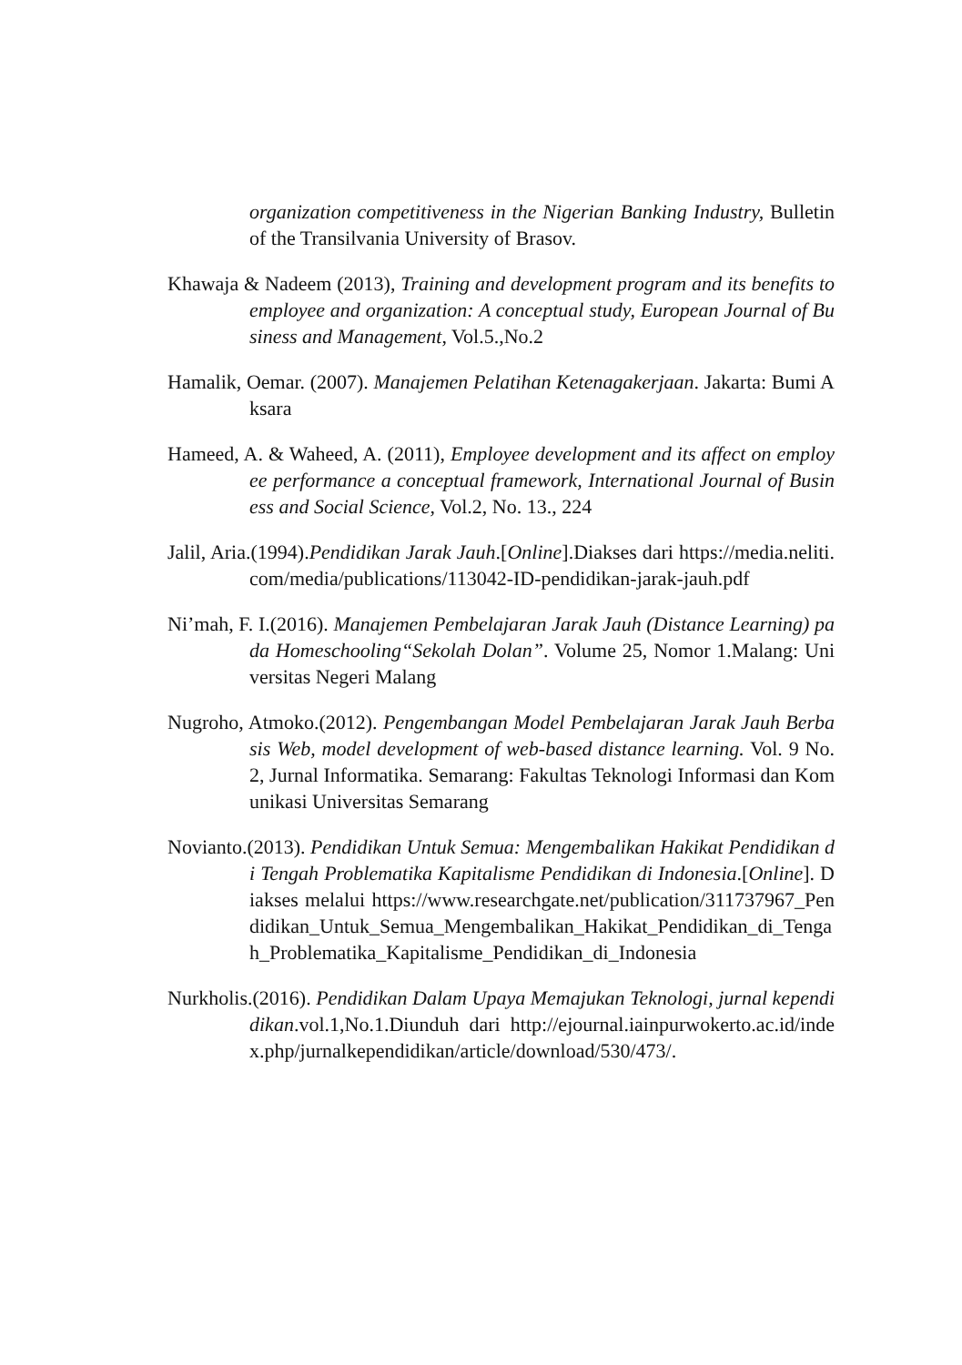organization competitiveness in the Nigerian Banking Industry, Bulletin of the Transilvania University of Brasov.
Khawaja & Nadeem (2013), Training and development program and its benefits to employee and organization: A conceptual study, European Journal of Business and Management, Vol.5.,No.2
Hamalik, Oemar. (2007). Manajemen Pelatihan Ketenagakerjaan. Jakarta: Bumi Aksara
Hameed, A. & Waheed, A. (2011), Employee development and its affect on employee performance a conceptual framework, International Journal of Business and Social Science, Vol.2, No. 13., 224
Jalil, Aria.(1994).Pendidikan Jarak Jauh.[Online].Diakses dari https://media.neliti.com/media/publications/113042-ID-pendidikan-jarak-jauh.pdf
Ni’mah, F. I.(2016). Manajemen Pembelajaran Jarak Jauh (Distance Learning) pada Homeschooling“Sekolah Dolan”. Volume 25, Nomor 1.Malang: Universitas Negeri Malang
Nugroho, Atmoko.(2012). Pengembangan Model Pembelajaran Jarak Jauh Berbasis Web, model development of web-based distance learning. Vol. 9 No. 2, Jurnal Informatika. Semarang: Fakultas Teknologi Informasi dan Komunikasi Universitas Semarang
Novianto.(2013). Pendidikan Untuk Semua: Mengembalikan Hakikat Pendidikan di Tengah Problematika Kapitalisme Pendidikan di Indonesia.[Online]. Diakses melalui https://www.researchgate.net/publication/311737967_Pendidikan_Untuk_Semua_Mengembalikan_Hakikat_Pendidikan_di_Tengah_Problematika_Kapitalisme_Pendidikan_di_Indonesia
Nurkholis.(2016). Pendidikan Dalam Upaya Memajukan Teknologi, jurnal kependidikan.vol.1,No.1.Diunduh dari http://ejournal.iainpurwokerto.ac.id/index.php/jurnalkependidikan/article/download/530/473/.